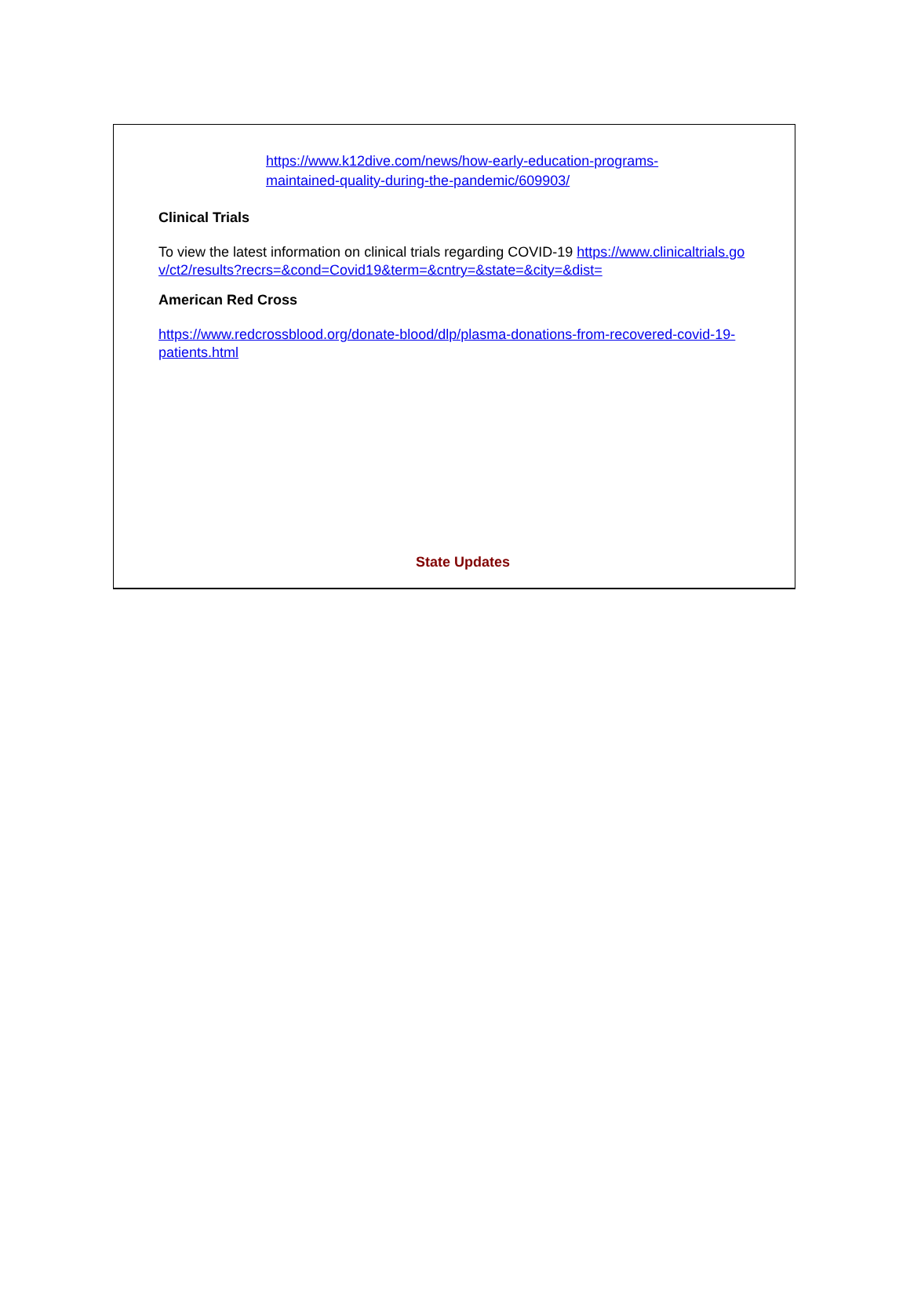https://www.k12dive.com/news/how-early-education-programs-maintained-quality-during-the-pandemic/609903/
Clinical Trials
To view the latest information on clinical trials regarding COVID-19 https://www.clinicaltrials.gov/ct2/results?recrs=&cond=Covid19&term=&cntry=&state=&city=&dist=
American Red Cross
https://www.redcrossblood.org/donate-blood/dlp/plasma-donations-from-recovered-covid-19-patients.html
State Updates